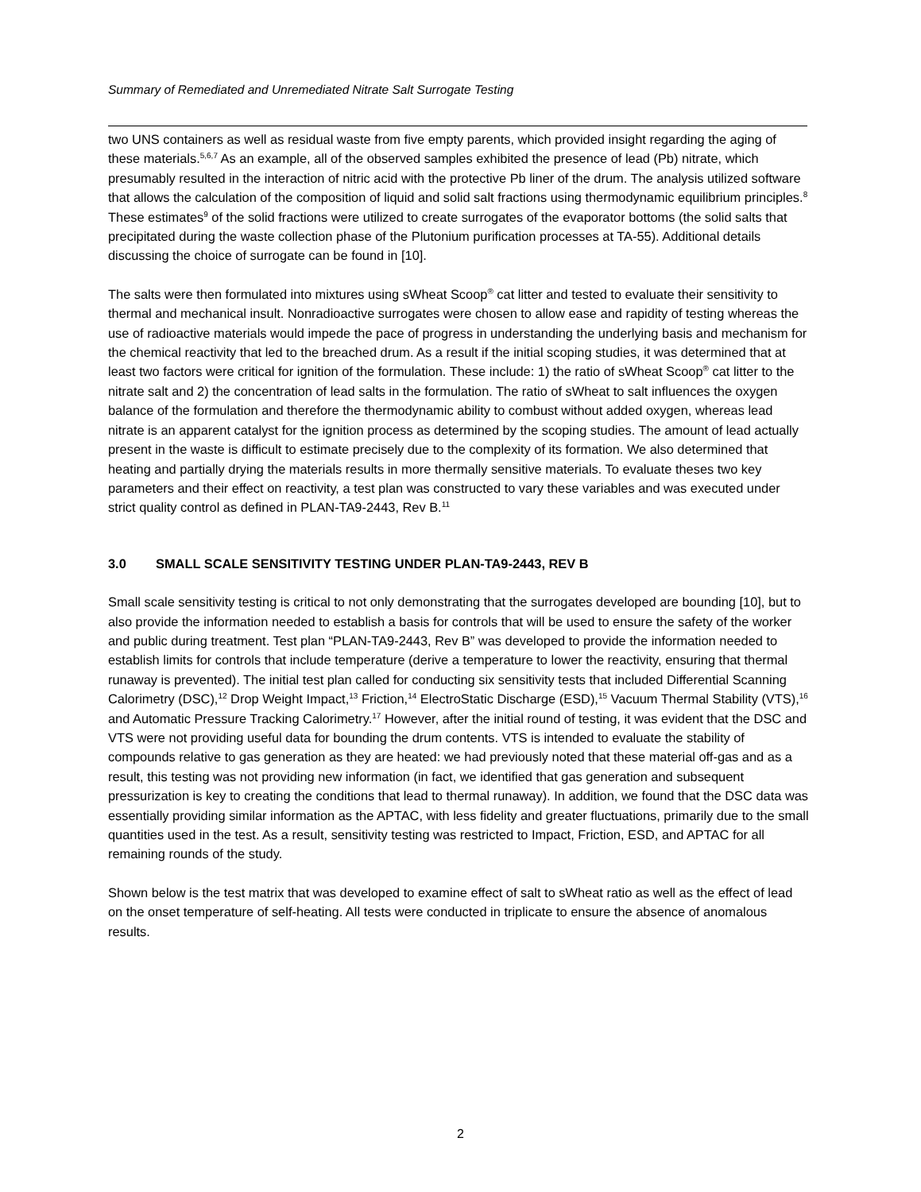Summary of Remediated and Unremediated Nitrate Salt Surrogate Testing
two UNS containers as well as residual waste from five empty parents, which provided insight regarding the aging of these materials.<sup>5,6,7</sup> As an example, all of the observed samples exhibited the presence of lead (Pb) nitrate, which presumably resulted in the interaction of nitric acid with the protective Pb liner of the drum. The analysis utilized software that allows the calculation of the composition of liquid and solid salt fractions using thermodynamic equilibrium principles.<sup>8</sup> These estimates<sup>9</sup> of the solid fractions were utilized to create surrogates of the evaporator bottoms (the solid salts that precipitated during the waste collection phase of the Plutonium purification processes at TA-55). Additional details discussing the choice of surrogate can be found in [10].
The salts were then formulated into mixtures using sWheat Scoop<sup>®</sup> cat litter and tested to evaluate their sensitivity to thermal and mechanical insult. Nonradioactive surrogates were chosen to allow ease and rapidity of testing whereas the use of radioactive materials would impede the pace of progress in understanding the underlying basis and mechanism for the chemical reactivity that led to the breached drum. As a result if the initial scoping studies, it was determined that at least two factors were critical for ignition of the formulation. These include: 1) the ratio of sWheat Scoop<sup>®</sup> cat litter to the nitrate salt and 2) the concentration of lead salts in the formulation. The ratio of sWheat to salt influences the oxygen balance of the formulation and therefore the thermodynamic ability to combust without added oxygen, whereas lead nitrate is an apparent catalyst for the ignition process as determined by the scoping studies. The amount of lead actually present in the waste is difficult to estimate precisely due to the complexity of its formation. We also determined that heating and partially drying the materials results in more thermally sensitive materials. To evaluate theses two key parameters and their effect on reactivity, a test plan was constructed to vary these variables and was executed under strict quality control as defined in PLAN-TA9-2443, Rev B.<sup>11</sup>
3.0 SMALL SCALE SENSITIVITY TESTING UNDER PLAN-TA9-2443, REV B
Small scale sensitivity testing is critical to not only demonstrating that the surrogates developed are bounding [10], but to also provide the information needed to establish a basis for controls that will be used to ensure the safety of the worker and public during treatment. Test plan “PLAN-TA9-2443, Rev B” was developed to provide the information needed to establish limits for controls that include temperature (derive a temperature to lower the reactivity, ensuring that thermal runaway is prevented). The initial test plan called for conducting six sensitivity tests that included Differential Scanning Calorimetry (DSC),<sup>12</sup> Drop Weight Impact,<sup>13</sup> Friction,<sup>14</sup> ElectroStatic Discharge (ESD),<sup>15</sup> Vacuum Thermal Stability (VTS),<sup>16</sup> and Automatic Pressure Tracking Calorimetry.<sup>17</sup> However, after the initial round of testing, it was evident that the DSC and VTS were not providing useful data for bounding the drum contents. VTS is intended to evaluate the stability of compounds relative to gas generation as they are heated: we had previously noted that these material off-gas and as a result, this testing was not providing new information (in fact, we identified that gas generation and subsequent pressurization is key to creating the conditions that lead to thermal runaway). In addition, we found that the DSC data was essentially providing similar information as the APTAC, with less fidelity and greater fluctuations, primarily due to the small quantities used in the test. As a result, sensitivity testing was restricted to Impact, Friction, ESD, and APTAC for all remaining rounds of the study.
Shown below is the test matrix that was developed to examine effect of salt to sWheat ratio as well as the effect of lead on the onset temperature of self-heating. All tests were conducted in triplicate to ensure the absence of anomalous results.
2